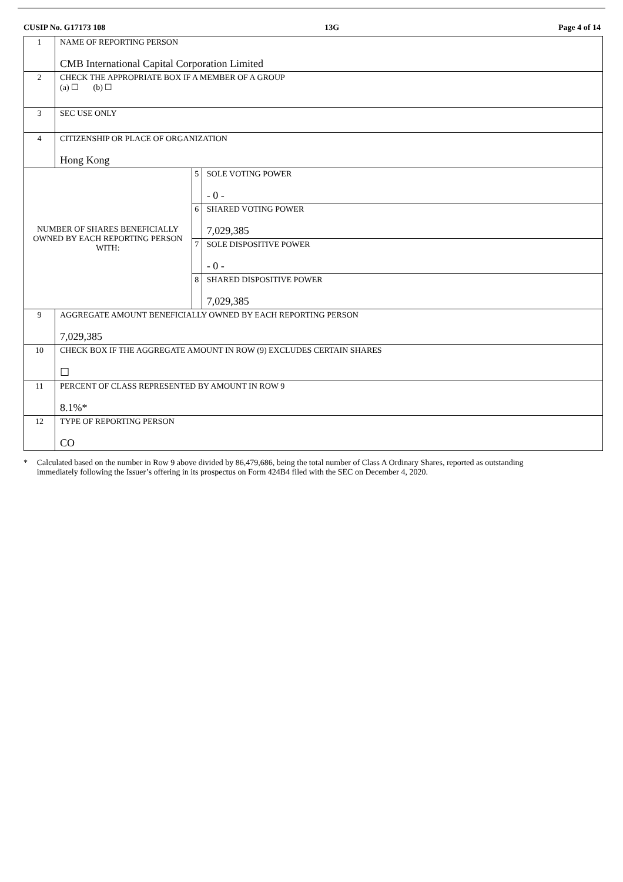CUSIP No. G17173 108 13G Page 4 of 14
| 1 | NAME OF REPORTING PERSON CMB International Capital Corporation Limited | | |
| 2 | CHECK THE APPROPRIATE BOX IF A MEMBER OF A GROUP (a) ☐ (b) ☐ | | |
| 3 | SEC USE ONLY | | |
| 4 | CITIZENSHIP OR PLACE OF ORGANIZATION Hong Kong | | |
| NUMBER OF SHARES BENEFICIALLY OWNED BY EACH REPORTING PERSON WITH: | | 5 | SOLE VOTING POWER - 0 - |
| | | 6 | SHARED VOTING POWER 7,029,385 |
| | | 7 | SOLE DISPOSITIVE POWER - 0 - |
| | | 8 | SHARED DISPOSITIVE POWER 7,029,385 |
| 9 | AGGREGATE AMOUNT BENEFICIALLY OWNED BY EACH REPORTING PERSON 7,029,385 | | |
| 10 | CHECK BOX IF THE AGGREGATE AMOUNT IN ROW (9) EXCLUDES CERTAIN SHARES ☐ | | |
| 11 | PERCENT OF CLASS REPRESENTED BY AMOUNT IN ROW 9 8.1%* | | |
| 12 | TYPE OF REPORTING PERSON CO | | |
* Calculated based on the number in Row 9 above divided by 86,479,686, being the total number of Class A Ordinary Shares, reported as outstanding immediately following the Issuer’s offering in its prospectus on Form 424B4 filed with the SEC on December 4, 2020.